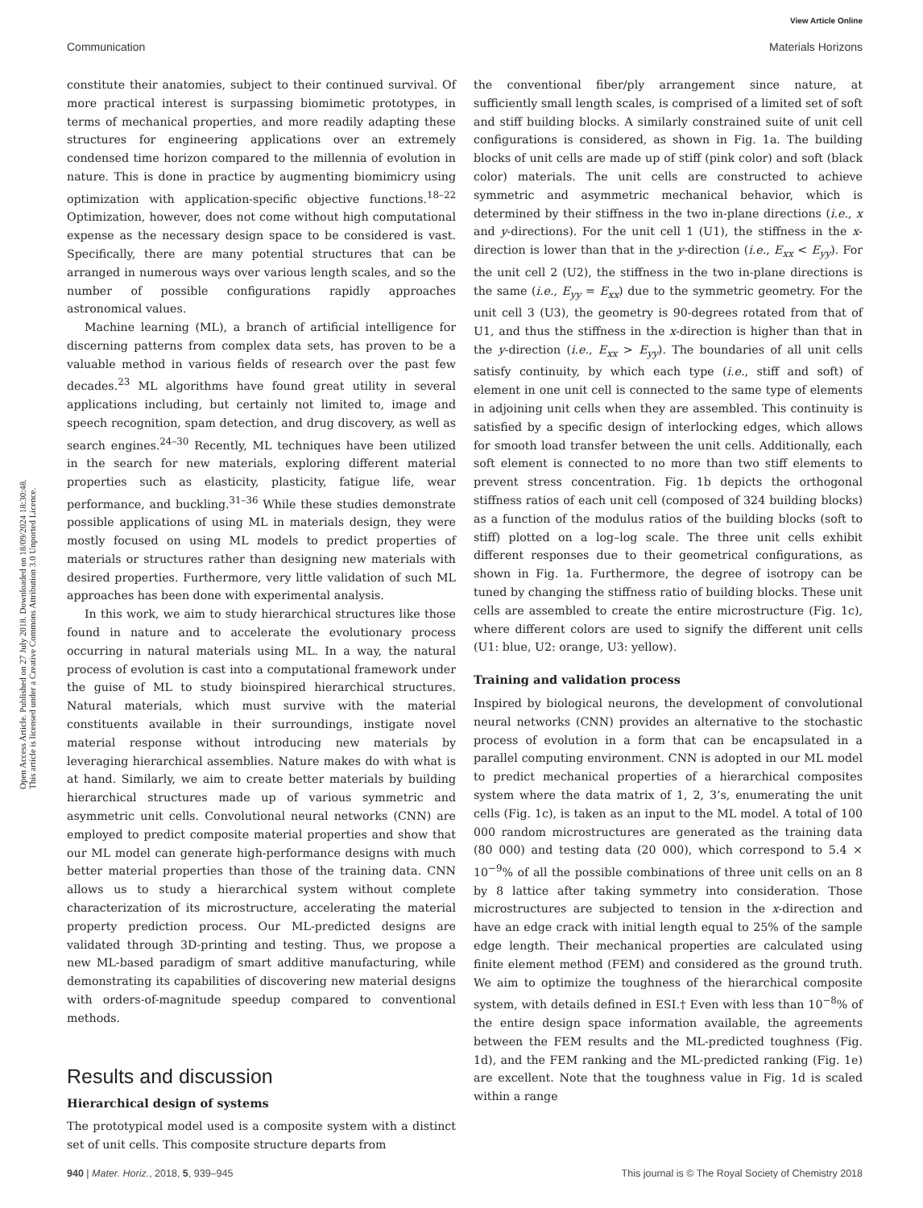View Article Online
Communication Materials Horizons
Open Access Article. Published on 27 July 2018. Downloaded on 18/09/2024 18:30:48.
This article is licensed under a Creative Commons Attribution 3.0 Unported Licence.
constitute their anatomies, subject to their continued survival. Of more practical interest is surpassing biomimetic prototypes, in terms of mechanical properties, and more readily adapting these structures for engineering applications over an extremely condensed time horizon compared to the millennia of evolution in nature. This is done in practice by augmenting biomimicry using optimization with application-specific objective functions.<sup>18–22</sup> Optimization, however, does not come without high computational expense as the necessary design space to be considered is vast. Specifically, there are many potential structures that can be arranged in numerous ways over various length scales, and so the number of possible configurations rapidly approaches astronomical values.
Machine learning (ML), a branch of artificial intelligence for discerning patterns from complex data sets, has proven to be a valuable method in various fields of research over the past few decades.<sup>23</sup> ML algorithms have found great utility in several applications including, but certainly not limited to, image and speech recognition, spam detection, and drug discovery, as well as search engines.<sup>24–30</sup> Recently, ML techniques have been utilized in the search for new materials, exploring different material properties such as elasticity, plasticity, fatigue life, wear performance, and buckling.<sup>31–36</sup> While these studies demonstrate possible applications of using ML in materials design, they were mostly focused on using ML models to predict properties of materials or structures rather than designing new materials with desired properties. Furthermore, very little validation of such ML approaches has been done with experimental analysis.
In this work, we aim to study hierarchical structures like those found in nature and to accelerate the evolutionary process occurring in natural materials using ML. In a way, the natural process of evolution is cast into a computational framework under the guise of ML to study bioinspired hierarchical structures. Natural materials, which must survive with the material constituents available in their surroundings, instigate novel material response without introducing new materials by leveraging hierarchical assemblies. Nature makes do with what is at hand. Similarly, we aim to create better materials by building hierarchical structures made up of various symmetric and asymmetric unit cells. Convolutional neural networks (CNN) are employed to predict composite material properties and show that our ML model can generate high-performance designs with much better material properties than those of the training data. CNN allows us to study a hierarchical system without complete characterization of its microstructure, accelerating the material property prediction process. Our ML-predicted designs are validated through 3D-printing and testing. Thus, we propose a new ML-based paradigm of smart additive manufacturing, while demonstrating its capabilities of discovering new material designs with orders-of-magnitude speedup compared to conventional methods.
Results and discussion
Hierarchical design of systems
The prototypical model used is a composite system with a distinct set of unit cells. This composite structure departs from
the conventional fiber/ply arrangement since nature, at sufficiently small length scales, is comprised of a limited set of soft and stiff building blocks. A similarly constrained suite of unit cell configurations is considered, as shown in Fig. 1a. The building blocks of unit cells are made up of stiff (pink color) and soft (black color) materials. The unit cells are constructed to achieve symmetric and asymmetric mechanical behavior, which is determined by their stiffness in the two in-plane directions (i.e., x and y-directions). For the unit cell 1 (U1), the stiffness in the x-direction is lower than that in the y-direction (i.e., E<sub>xx</sub> < E<sub>yy</sub>). For the unit cell 2 (U2), the stiffness in the two in-plane directions is the same (i.e., E<sub>yy</sub> = E<sub>xx</sub>) due to the symmetric geometry. For the unit cell 3 (U3), the geometry is 90-degrees rotated from that of U1, and thus the stiffness in the x-direction is higher than that in the y-direction (i.e., E<sub>xx</sub> > E<sub>yy</sub>). The boundaries of all unit cells satisfy continuity, by which each type (i.e., stiff and soft) of element in one unit cell is connected to the same type of elements in adjoining unit cells when they are assembled. This continuity is satisfied by a specific design of interlocking edges, which allows for smooth load transfer between the unit cells. Additionally, each soft element is connected to no more than two stiff elements to prevent stress concentration. Fig. 1b depicts the orthogonal stiffness ratios of each unit cell (composed of 324 building blocks) as a function of the modulus ratios of the building blocks (soft to stiff) plotted on a log–log scale. The three unit cells exhibit different responses due to their geometrical configurations, as shown in Fig. 1a. Furthermore, the degree of isotropy can be tuned by changing the stiffness ratio of building blocks. These unit cells are assembled to create the entire microstructure (Fig. 1c), where different colors are used to signify the different unit cells (U1: blue, U2: orange, U3: yellow).
Training and validation process
Inspired by biological neurons, the development of convolutional neural networks (CNN) provides an alternative to the stochastic process of evolution in a form that can be encapsulated in a parallel computing environment. CNN is adopted in our ML model to predict mechanical properties of a hierarchical composites system where the data matrix of 1, 2, 3’s, enumerating the unit cells (Fig. 1c), is taken as an input to the ML model. A total of 100 000 random microstructures are generated as the training data (80 000) and testing data (20 000), which correspond to 5.4 × 10<sup>−9</sup>% of all the possible combinations of three unit cells on an 8 by 8 lattice after taking symmetry into consideration. Those microstructures are subjected to tension in the x-direction and have an edge crack with initial length equal to 25% of the sample edge length. Their mechanical properties are calculated using finite element method (FEM) and considered as the ground truth. We aim to optimize the toughness of the hierarchical composite system, with details defined in ESI.† Even with less than 10<sup>−8</sup>% of the entire design space information available, the agreements between the FEM results and the ML-predicted toughness (Fig. 1d), and the FEM ranking and the ML-predicted ranking (Fig. 1e) are excellent. Note that the toughness value in Fig. 1d is scaled within a range
940 | Mater. Horiz., 2018, 5, 939–945 This journal is © The Royal Society of Chemistry 2018